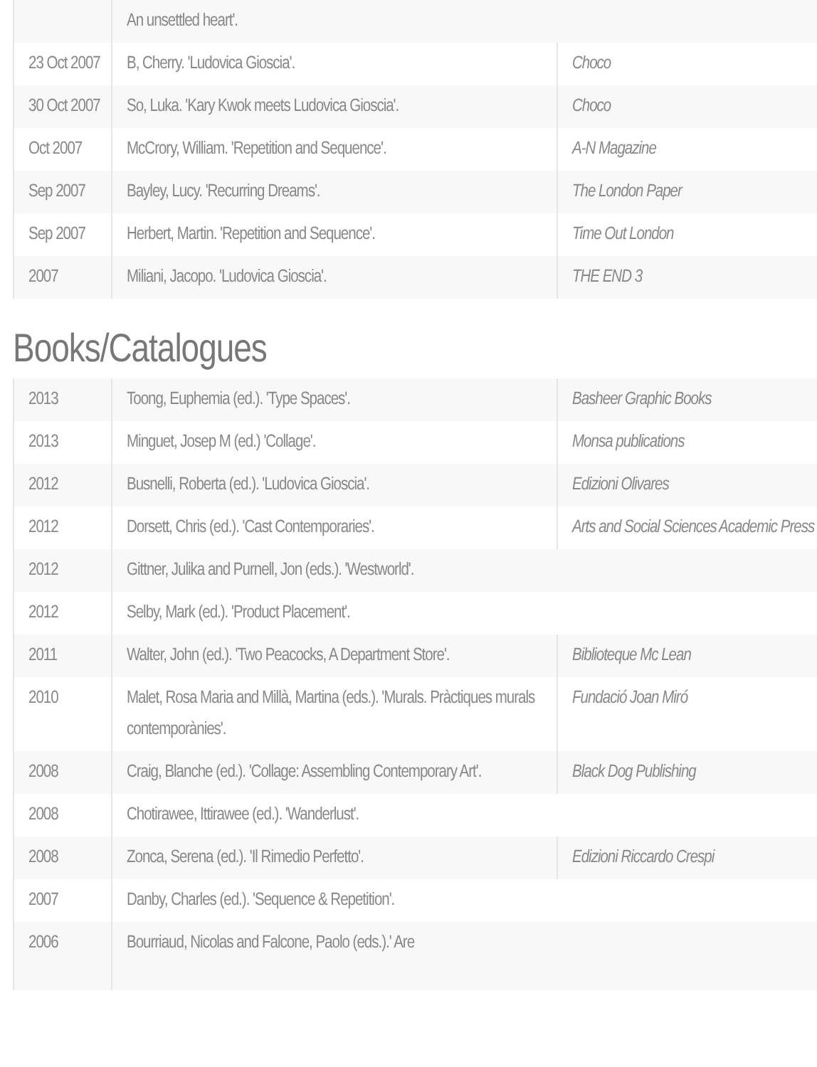| | An unsettled heart'. | |
| 23 Oct 2007 | B, Cherry. 'Ludovica Gioscia'. | Choco |
| 30 Oct 2007 | So, Luka. 'Kary Kwok meets Ludovica Gioscia'. | Choco |
| Oct 2007 | McCrory, William. 'Repetition and Sequence'. | A-N Magazine |
| Sep 2007 | Bayley, Lucy. 'Recurring Dreams'. | The London Paper |
| Sep 2007 | Herbert, Martin. 'Repetition and Sequence'. | Time Out London |
| 2007 | Miliani, Jacopo. 'Ludovica Gioscia'. | THE END 3 |
Books/Catalogues
| 2013 | Toong, Euphemia (ed.). 'Type Spaces'. | Basheer Graphic Books |
| 2013 | Minguet, Josep M (ed.) 'Collage'. | Monsa publications |
| 2012 | Busnelli, Roberta (ed.). 'Ludovica Gioscia'. | Edizioni Olivares |
| 2012 | Dorsett, Chris (ed.). 'Cast Contemporaries'. | Arts and Social Sciences Academic Press |
| 2012 | Gittner, Julika and Purnell, Jon (eds.). 'Westworld'. | |
| 2012 | Selby, Mark (ed.). 'Product Placement'. | |
| 2011 | Walter, John (ed.). 'Two Peacocks, A Department Store'. | Biblioteque Mc Lean |
| 2010 | Malet, Rosa Maria and Millà, Martina (eds.). 'Murals. Pràctiques murals contemporànies'. | Fundació Joan Miró |
| 2008 | Craig, Blanche (ed.). 'Collage: Assembling Contemporary Art'. | Black Dog Publishing |
| 2008 | Chotirawee, Ittirawee (ed.). 'Wanderlust'. | |
| 2008 | Zonca, Serena (ed.). 'Il Rimedio Perfetto'. | Edizioni Riccardo Crespi |
| 2007 | Danby, Charles (ed.). 'Sequence & Repetition'. | |
| 2006 | Bourriaud, Nicolas and Falcone, Paolo (eds.).' Are | |